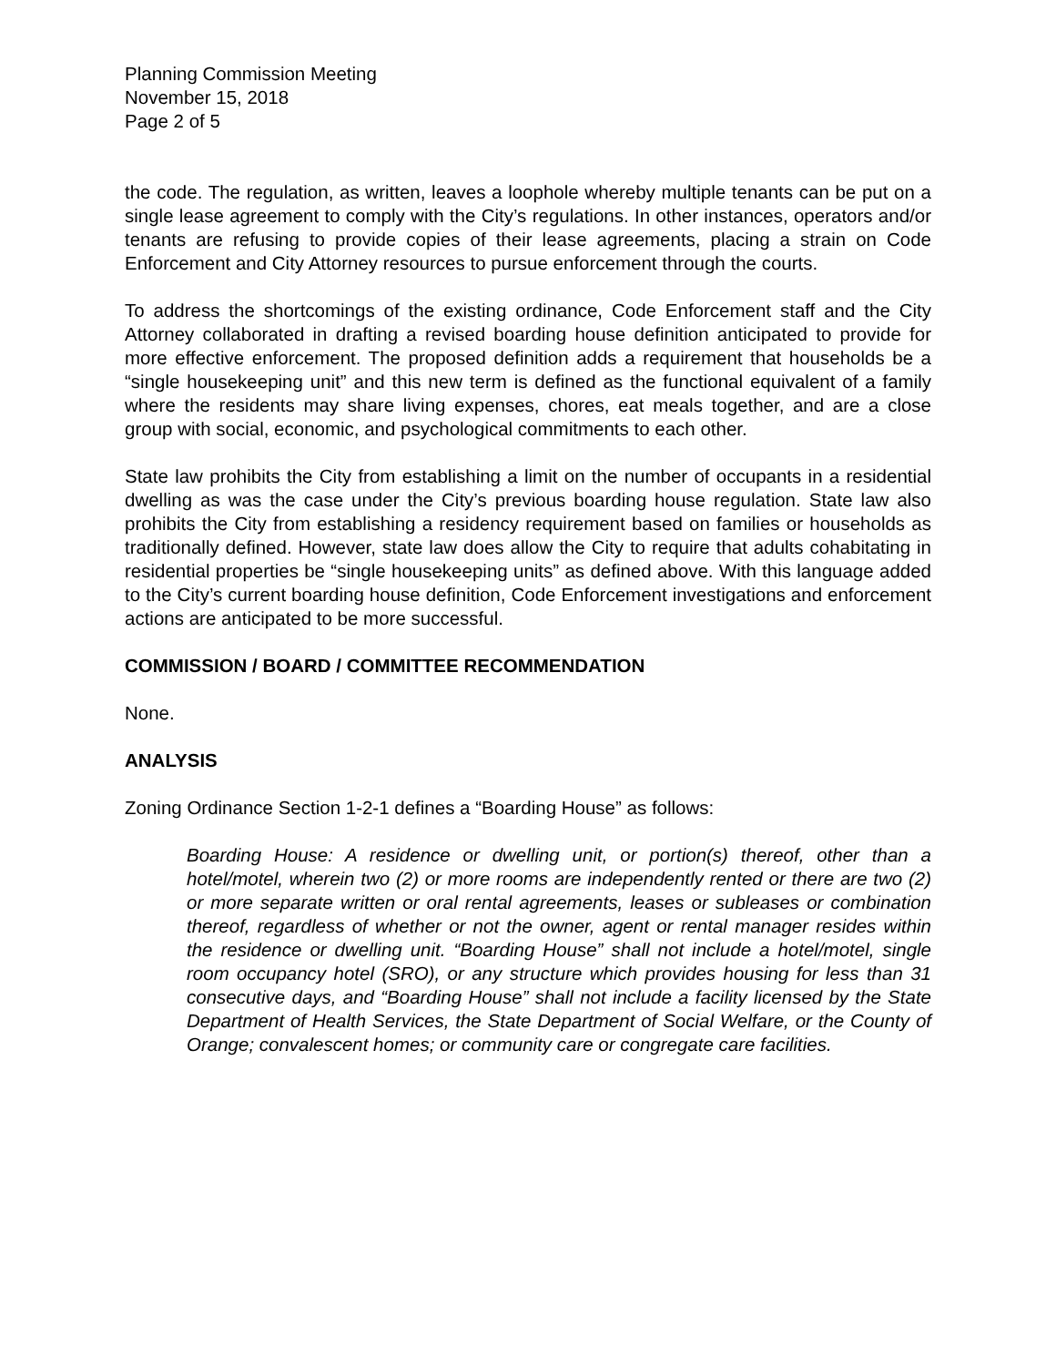Planning Commission Meeting
November 15, 2018
Page 2 of 5
the code. The regulation, as written, leaves a loophole whereby multiple tenants can be put on a single lease agreement to comply with the City’s regulations. In other instances, operators and/or tenants are refusing to provide copies of their lease agreements, placing a strain on Code Enforcement and City Attorney resources to pursue enforcement through the courts.
To address the shortcomings of the existing ordinance, Code Enforcement staff and the City Attorney collaborated in drafting a revised boarding house definition anticipated to provide for more effective enforcement. The proposed definition adds a requirement that households be a “single housekeeping unit” and this new term is defined as the functional equivalent of a family where the residents may share living expenses, chores, eat meals together, and are a close group with social, economic, and psychological commitments to each other.
State law prohibits the City from establishing a limit on the number of occupants in a residential dwelling as was the case under the City’s previous boarding house regulation. State law also prohibits the City from establishing a residency requirement based on families or households as traditionally defined. However, state law does allow the City to require that adults cohabitating in residential properties be “single housekeeping units” as defined above. With this language added to the City’s current boarding house definition, Code Enforcement investigations and enforcement actions are anticipated to be more successful.
COMMISSION / BOARD / COMMITTEE RECOMMENDATION
None.
ANALYSIS
Zoning Ordinance Section 1-2-1 defines a “Boarding House” as follows:
Boarding House: A residence or dwelling unit, or portion(s) thereof, other than a hotel/motel, wherein two (2) or more rooms are independently rented or there are two (2) or more separate written or oral rental agreements, leases or subleases or combination thereof, regardless of whether or not the owner, agent or rental manager resides within the residence or dwelling unit. “Boarding House” shall not include a hotel/motel, single room occupancy hotel (SRO), or any structure which provides housing for less than 31 consecutive days, and “Boarding House” shall not include a facility licensed by the State Department of Health Services, the State Department of Social Welfare, or the County of Orange; convalescent homes; or community care or congregate care facilities.